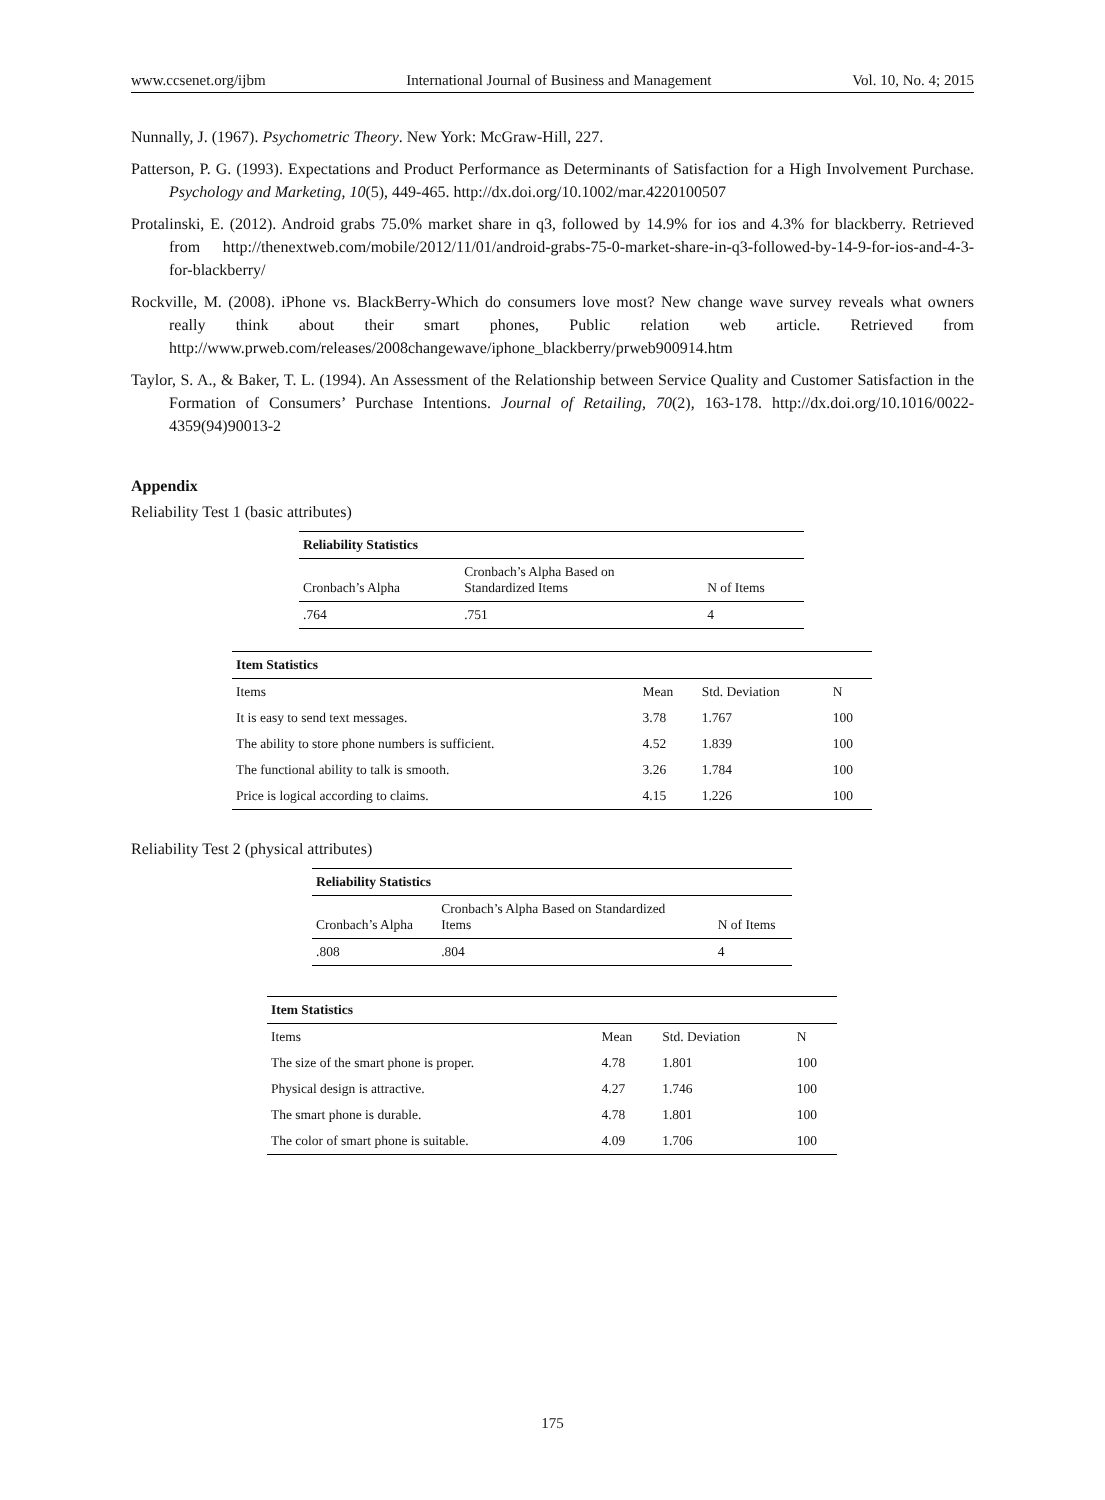www.ccsenet.org/ijbm International Journal of Business and Management Vol. 10, No. 4; 2015
Nunnally, J. (1967). Psychometric Theory. New York: McGraw-Hill, 227.
Patterson, P. G. (1993). Expectations and Product Performance as Determinants of Satisfaction for a High Involvement Purchase. Psychology and Marketing, 10(5), 449-465. http://dx.doi.org/10.1002/mar.4220100507
Protalinski, E. (2012). Android grabs 75.0% market share in q3, followed by 14.9% for ios and 4.3% for blackberry. Retrieved from http://thenextweb.com/mobile/2012/11/01/android-grabs-75-0-market-share-in-q3-followed-by-14-9-for-ios-and-4-3-for-blackberry/
Rockville, M. (2008). iPhone vs. BlackBerry-Which do consumers love most? New change wave survey reveals what owners really think about their smart phones, Public relation web article. Retrieved from http://www.prweb.com/releases/2008changewave/iphone_blackberry/prweb900914.htm
Taylor, S. A., & Baker, T. L. (1994). An Assessment of the Relationship between Service Quality and Customer Satisfaction in the Formation of Consumers’ Purchase Intentions. Journal of Retailing, 70(2), 163-178. http://dx.doi.org/10.1016/0022-4359(94)90013-2
Appendix
Reliability Test 1 (basic attributes)
| Reliability Statistics | | |
| --- | --- | --- |
| Cronbach’s Alpha | Cronbach’s Alpha Based on Standardized Items | N of Items |
| .764 | .751 | 4 |
| Item Statistics | | | |
| --- | --- | --- | --- |
| Items | Mean | Std. Deviation | N |
| It is easy to send text messages. | 3.78 | 1.767 | 100 |
| The ability to store phone numbers is sufficient. | 4.52 | 1.839 | 100 |
| The functional ability to talk is smooth. | 3.26 | 1.784 | 100 |
| Price is logical according to claims. | 4.15 | 1.226 | 100 |
Reliability Test 2 (physical attributes)
| Reliability Statistics | | |
| --- | --- | --- |
| Cronbach’s Alpha | Cronbach’s Alpha Based on Standardized Items | N of Items |
| .808 | .804 | 4 |
| Item Statistics | | | |
| --- | --- | --- | --- |
| Items | Mean | Std. Deviation | N |
| The size of the smart phone is proper. | 4.78 | 1.801 | 100 |
| Physical design is attractive. | 4.27 | 1.746 | 100 |
| The smart phone is durable. | 4.78 | 1.801 | 100 |
| The color of smart phone is suitable. | 4.09 | 1.706 | 100 |
175